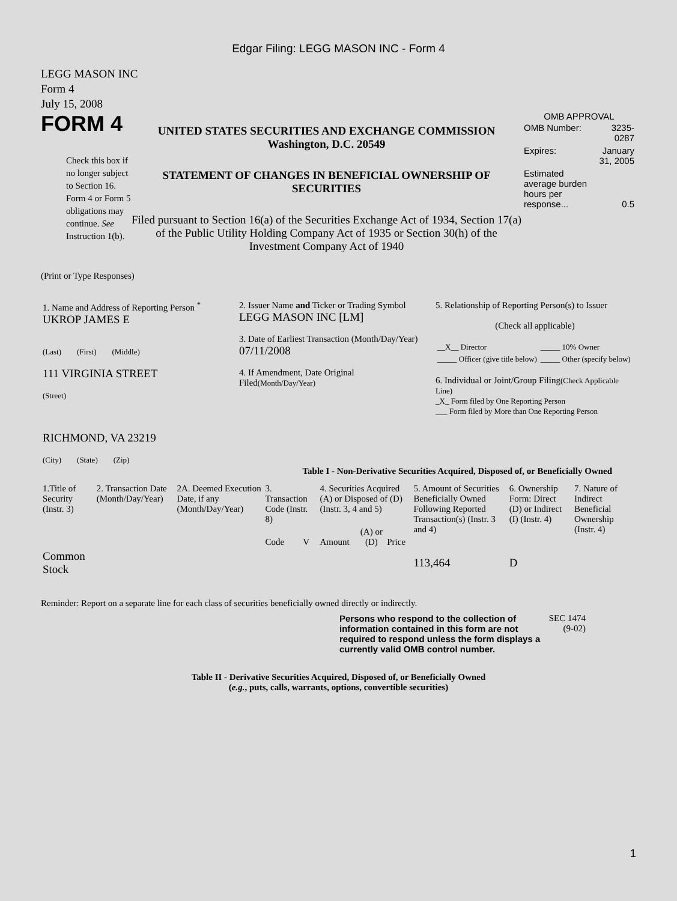Edgar Filing: LEGG MASON INC - Form 4
LEGG MASON INC
Form 4
July 15, 2008
FORM 4
Check this box if no longer subject to Section 16. Form 4 or Form 5 obligations may continue. See Instruction 1(b).
UNITED STATES SECURITIES AND EXCHANGE COMMISSION
Washington, D.C. 20549
STATEMENT OF CHANGES IN BENEFICIAL OWNERSHIP OF SECURITIES
Filed pursuant to Section 16(a) of the Securities Exchange Act of 1934, Section 17(a) of the Public Utility Holding Company Act of 1935 or Section 30(h) of the Investment Company Act of 1940
OMB APPROVAL
| OMB Number: | 3235-0287 |
| Expires: | January 31, 2005 |
| Estimated average burden hours per response... | 0.5 |
(Print or Type Responses)
| 1. Name and Address of Reporting Person <sup>*</sup> UKROP JAMES E (Last) (First) (Middle) 111 VIRGINIA STREET (Street) RICHMOND, VA 23219 (City) (State) (Zip) | 2. Issuer Name and Ticker or Trading Symbol LEGG MASON INC [LM] 3. Date of Earliest Transaction (Month/Day/Year) 07/11/2008 4. If Amendment, Date Original Filed (Month/Day/Year) | 5. Relationship of Reporting Person(s) to Issuer (Check all applicable) / __X__ Director / _____ 10% Owner / / _____ Officer (give title below) / _____ Other (specify below) / 6. Individual or Joint/Group Filing (Check Applicable Line) _X_ Form filed by One Reporting Person ___ Form filed by More than One Reporting Person |
Table I - Non-Derivative Securities Acquired, Disposed of, or Beneficially Owned
| 1.Title of Security (Instr. 3) | 2. Transaction Date (Month/Day/Year) | 2A. Deemed Execution Date, if any (Month/Day/Year) | 3. Transaction Code (Instr. 8) | | 4. Securities Acquired (A) or Disposed of (D) (Instr. 3, 4 and 5) | | | 5. Amount of Securities Beneficially Owned Following Reported Transaction(s) (Instr. 3 and 4) | 6. Ownership Form: Direct (D) or Indirect (I) (Instr. 4) | 7. Nature of Indirect Beneficial Ownership (Instr. 4) |
| --- | --- | --- | --- | --- | --- | --- | --- | --- | --- | --- |
| | | | Code | V | Amount | (A) or (D) | Price | | | |
| Common Stock | | | | | | | | 113,464 | D | |
Reminder: Report on a separate line for each class of securities beneficially owned directly or indirectly.
Persons who respond to the collection of information contained in this form are not required to respond unless the form displays a currently valid OMB control number.
SEC 1474 (9-02)
Table II - Derivative Securities Acquired, Disposed of, or Beneficially Owned
(e.g., puts, calls, warrants, options, convertible securities)
1